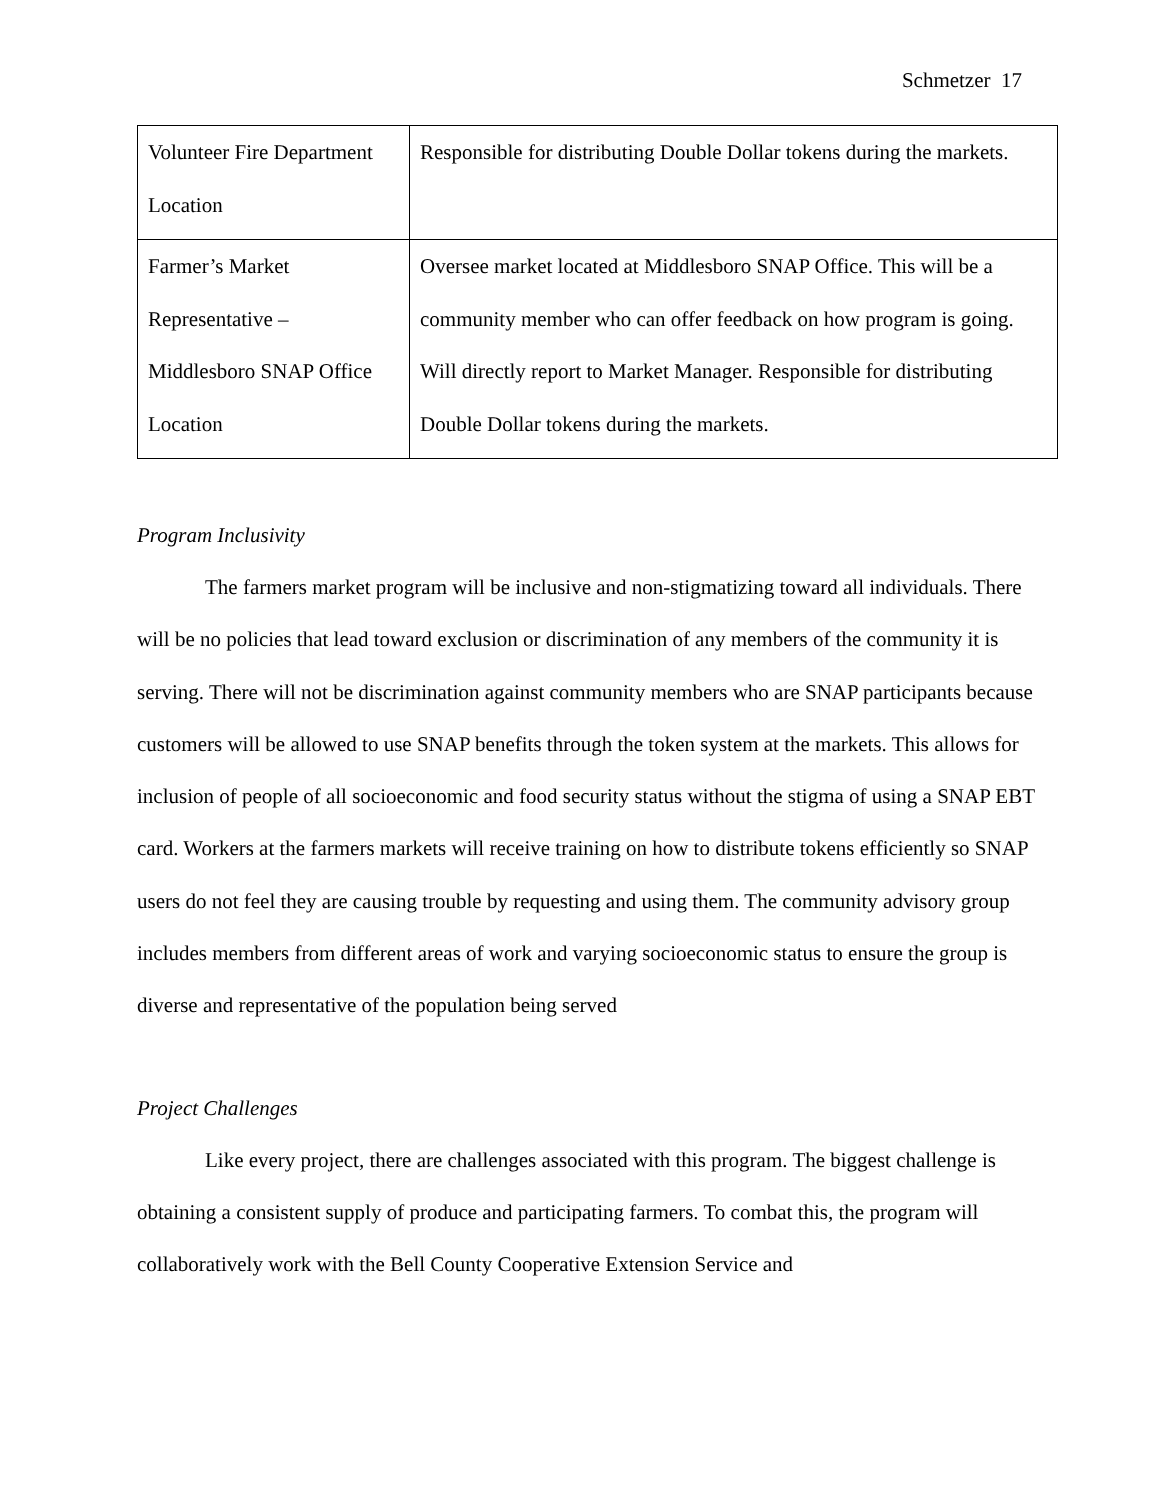Schmetzer 17
| Volunteer Fire Department Location | Responsible for distributing Double Dollar tokens during the markets. |
| Farmer’s Market Representative – Middlesboro SNAP Office Location | Oversee market located at Middlesboro SNAP Office. This will be a community member who can offer feedback on how program is going. Will directly report to Market Manager. Responsible for distributing Double Dollar tokens during the markets. |
Program Inclusivity
The farmers market program will be inclusive and non-stigmatizing toward all individuals. There will be no policies that lead toward exclusion or discrimination of any members of the community it is serving. There will not be discrimination against community members who are SNAP participants because customers will be allowed to use SNAP benefits through the token system at the markets. This allows for inclusion of people of all socioeconomic and food security status without the stigma of using a SNAP EBT card. Workers at the farmers markets will receive training on how to distribute tokens efficiently so SNAP users do not feel they are causing trouble by requesting and using them. The community advisory group includes members from different areas of work and varying socioeconomic status to ensure the group is diverse and representative of the population being served
Project Challenges
Like every project, there are challenges associated with this program. The biggest challenge is obtaining a consistent supply of produce and participating farmers. To combat this, the program will collaboratively work with the Bell County Cooperative Extension Service and